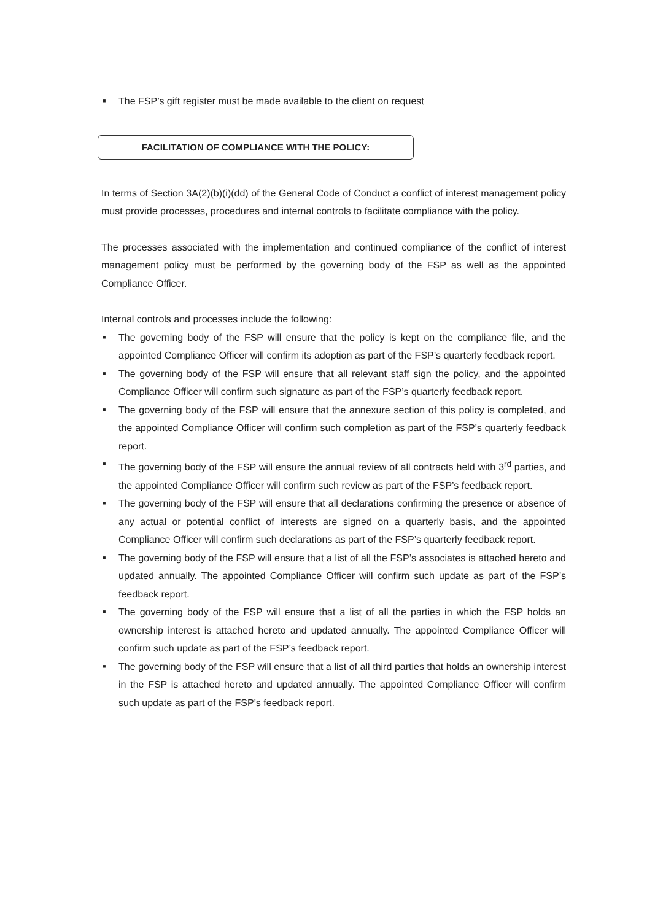■ The FSP’s gift register must be made available to the client on request
FACILITATION OF COMPLIANCE WITH THE POLICY:
In terms of Section 3A(2)(b)(i)(dd) of the General Code of Conduct a conflict of interest management policy must provide processes, procedures and internal controls to facilitate compliance with the policy.
The processes associated with the implementation and continued compliance of the conflict of interest management policy must be performed by the governing body of the FSP as well as the appointed Compliance Officer.
Internal controls and processes include the following:
■ The governing body of the FSP will ensure that the policy is kept on the compliance file, and the appointed Compliance Officer will confirm its adoption as part of the FSP’s quarterly feedback report.
■ The governing body of the FSP will ensure that all relevant staff sign the policy, and the appointed Compliance Officer will confirm such signature as part of the FSP’s quarterly feedback report.
■ The governing body of the FSP will ensure that the annexure section of this policy is completed, and the appointed Compliance Officer will confirm such completion as part of the FSP’s quarterly feedback report.
■ The governing body of the FSP will ensure the annual review of all contracts held with 3<sup>rd</sup> parties, and the appointed Compliance Officer will confirm such review as part of the FSP’s feedback report.
■ The governing body of the FSP will ensure that all declarations confirming the presence or absence of any actual or potential conflict of interests are signed on a quarterly basis, and the appointed Compliance Officer will confirm such declarations as part of the FSP’s quarterly feedback report.
■ The governing body of the FSP will ensure that a list of all the FSP’s associates is attached hereto and updated annually. The appointed Compliance Officer will confirm such update as part of the FSP’s feedback report.
■ The governing body of the FSP will ensure that a list of all the parties in which the FSP holds an ownership interest is attached hereto and updated annually. The appointed Compliance Officer will confirm such update as part of the FSP’s feedback report.
■ The governing body of the FSP will ensure that a list of all third parties that holds an ownership interest in the FSP is attached hereto and updated annually. The appointed Compliance Officer will confirm such update as part of the FSP’s feedback report.